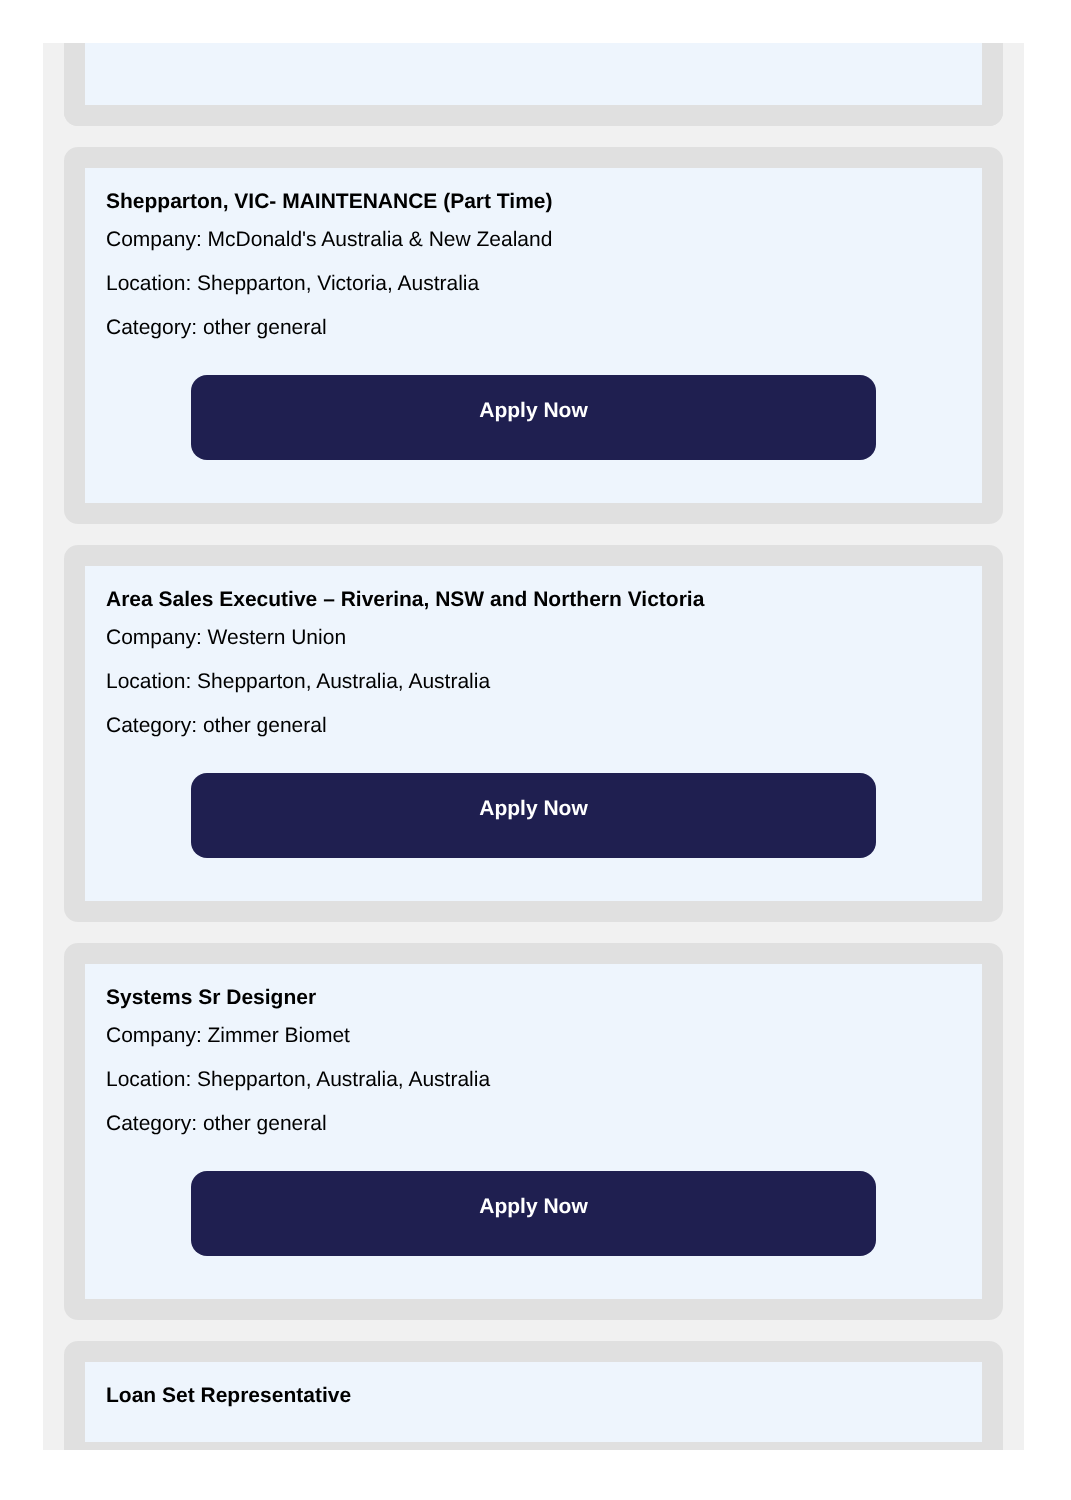Shepparton, VIC- MAINTENANCE (Part Time)
Company: McDonald's Australia & New Zealand
Location: Shepparton, Victoria, Australia
Category: other general
Apply Now
Area Sales Executive – Riverina, NSW and Northern Victoria
Company: Western Union
Location: Shepparton, Australia, Australia
Category: other general
Apply Now
Systems Sr Designer
Company: Zimmer Biomet
Location: Shepparton, Australia, Australia
Category: other general
Apply Now
Loan Set Representative